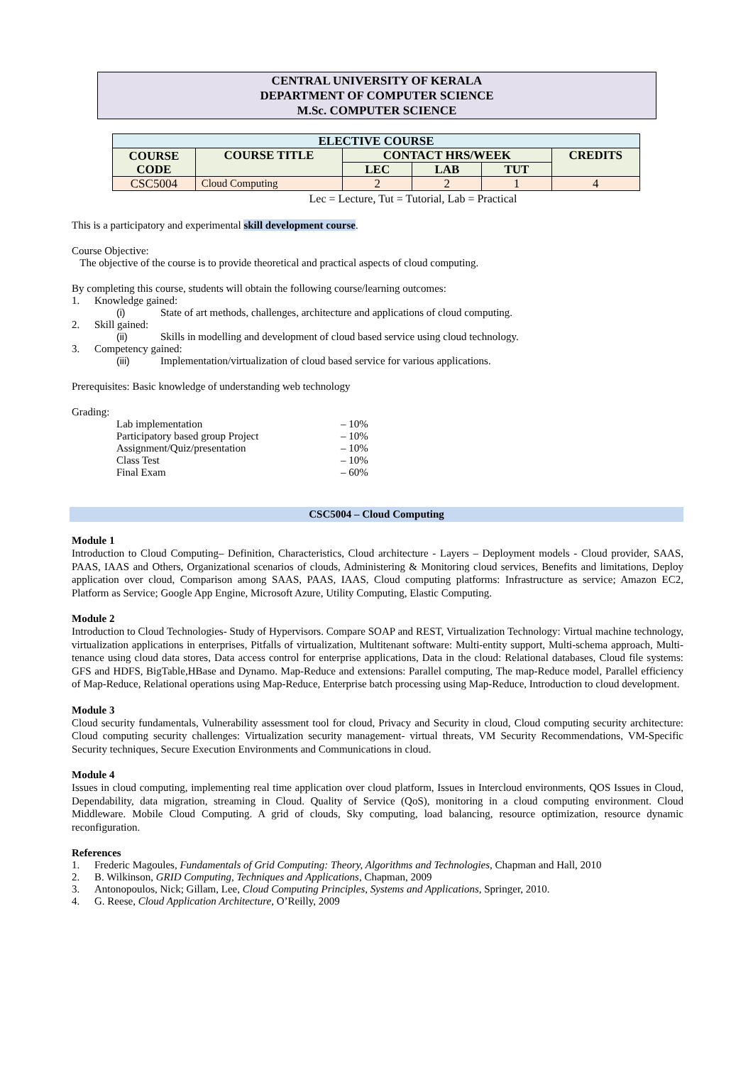CENTRAL UNIVERSITY OF KERALA
DEPARTMENT OF COMPUTER SCIENCE
M.Sc. COMPUTER SCIENCE
| ELECTIVE COURSE | | | | | |
| --- | --- | --- | --- | --- | --- |
| COURSE CODE | COURSE TITLE | CONTACT HRS/WEEK | | | CREDITS |
| | | LEC | LAB | TUT | |
| CSC5004 | Cloud Computing | 2 | 2 | 1 | 4 |
Lec = Lecture, Tut = Tutorial, Lab = Practical
This is a participatory and experimental skill development course.
Course Objective:
The objective of the course is to provide theoretical and practical aspects of cloud computing.
By completing this course, students will obtain the following course/learning outcomes:
1. Knowledge gained:
(i) State of art methods, challenges, architecture and applications of cloud computing.
2. Skill gained:
(ii) Skills in modelling and development of cloud based service using cloud technology.
3. Competency gained:
(iii) Implementation/virtualization of cloud based service for various applications.
Prerequisites: Basic knowledge of understanding web technology
Grading:
Lab implementation – 10%
Participatory based group Project – 10%
Assignment/Quiz/presentation – 10%
Class Test – 10%
Final Exam – 60%
CSC5004 – Cloud Computing
Module 1
Introduction to Cloud Computing– Definition, Characteristics, Cloud architecture - Layers – Deployment models - Cloud provider, SAAS, PAAS, IAAS and Others, Organizational scenarios of clouds, Administering & Monitoring cloud services, Benefits and limitations, Deploy application over cloud, Comparison among SAAS, PAAS, IAAS, Cloud computing platforms: Infrastructure as service; Amazon EC2, Platform as Service; Google App Engine, Microsoft Azure, Utility Computing, Elastic Computing.
Module 2
Introduction to Cloud Technologies- Study of Hypervisors. Compare SOAP and REST, Virtualization Technology: Virtual machine technology, virtualization applications in enterprises, Pitfalls of virtualization, Multitenant software: Multi-entity support, Multi-schema approach, Multi-tenance using cloud data stores, Data access control for enterprise applications, Data in the cloud: Relational databases, Cloud file systems: GFS and HDFS, BigTable,HBase and Dynamo. Map-Reduce and extensions: Parallel computing, The map-Reduce model, Parallel efficiency of Map-Reduce, Relational operations using Map-Reduce, Enterprise batch processing using Map-Reduce, Introduction to cloud development.
Module 3
Cloud security fundamentals, Vulnerability assessment tool for cloud, Privacy and Security in cloud, Cloud computing security architecture: Cloud computing security challenges: Virtualization security management- virtual threats, VM Security Recommendations, VM-Specific Security techniques, Secure Execution Environments and Communications in cloud.
Module 4
Issues in cloud computing, implementing real time application over cloud platform, Issues in Intercloud environments, QOS Issues in Cloud, Dependability, data migration, streaming in Cloud. Quality of Service (QoS), monitoring in a cloud computing environment. Cloud Middleware. Mobile Cloud Computing. A grid of clouds, Sky computing, load balancing, resource optimization, resource dynamic reconfiguration.
References
1. Frederic Magoules, Fundamentals of Grid Computing: Theory, Algorithms and Technologies, Chapman and Hall, 2010
2. B. Wilkinson, GRID Computing, Techniques and Applications, Chapman, 2009
3. Antonopoulos, Nick; Gillam, Lee, Cloud Computing Principles, Systems and Applications, Springer, 2010.
4. G. Reese, Cloud Application Architecture, O’Reilly, 2009